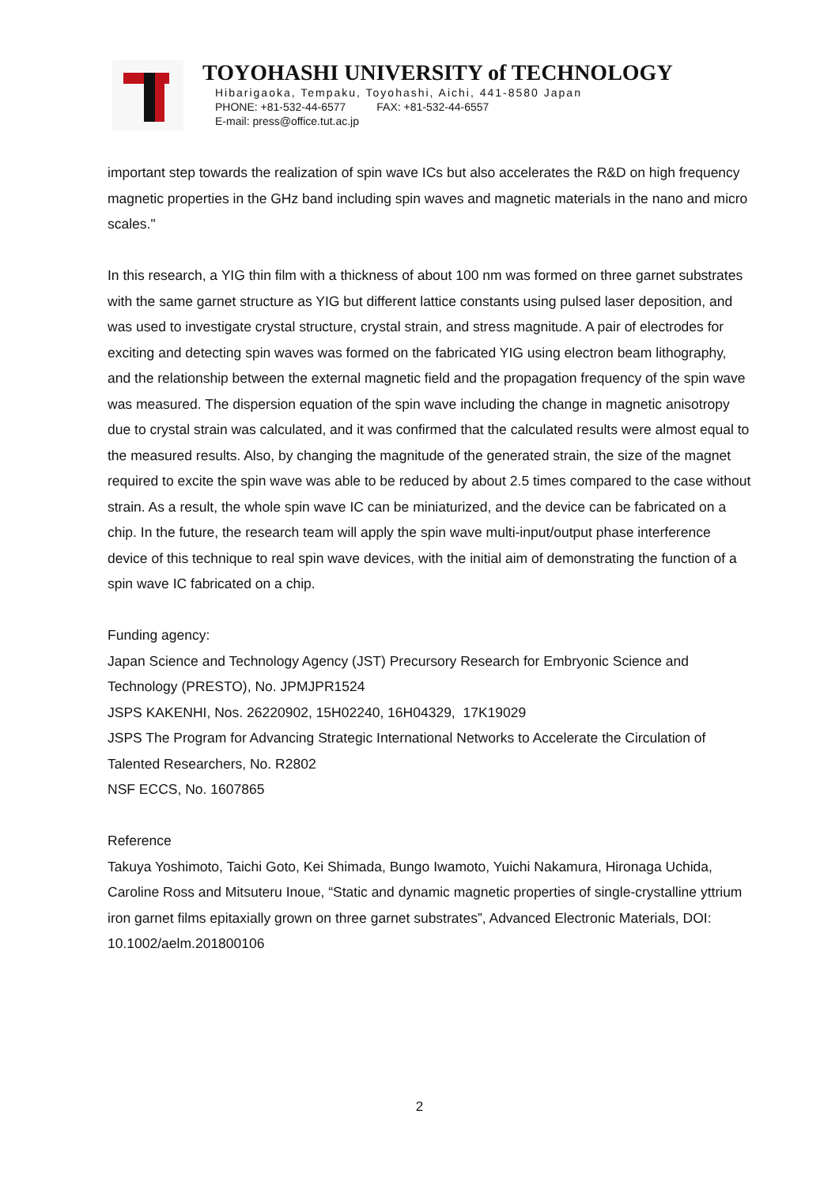TOYOHASHI UNIVERSITY of TECHNOLOGY
Hibarigaoka, Tempaku, Toyohashi, Aichi, 441-8580 Japan
PHONE: +81-532-44-6577 FAX: +81-532-44-6557
E-mail: press@office.tut.ac.jp
important step towards the realization of spin wave ICs but also accelerates the R&D on high frequency magnetic properties in the GHz band including spin waves and magnetic materials in the nano and micro scales."
In this research, a YIG thin film with a thickness of about 100 nm was formed on three garnet substrates with the same garnet structure as YIG but different lattice constants using pulsed laser deposition, and was used to investigate crystal structure, crystal strain, and stress magnitude. A pair of electrodes for exciting and detecting spin waves was formed on the fabricated YIG using electron beam lithography, and the relationship between the external magnetic field and the propagation frequency of the spin wave was measured. The dispersion equation of the spin wave including the change in magnetic anisotropy due to crystal strain was calculated, and it was confirmed that the calculated results were almost equal to the measured results. Also, by changing the magnitude of the generated strain, the size of the magnet required to excite the spin wave was able to be reduced by about 2.5 times compared to the case without strain. As a result, the whole spin wave IC can be miniaturized, and the device can be fabricated on a chip. In the future, the research team will apply the spin wave multi-input/output phase interference device of this technique to real spin wave devices, with the initial aim of demonstrating the function of a spin wave IC fabricated on a chip.
Funding agency:
Japan Science and Technology Agency (JST) Precursory Research for Embryonic Science and Technology (PRESTO), No. JPMJPR1524
JSPS KAKENHI, Nos. 26220902, 15H02240, 16H04329, 17K19029
JSPS The Program for Advancing Strategic International Networks to Accelerate the Circulation of Talented Researchers, No. R2802
NSF ECCS, No. 1607865
Reference
Takuya Yoshimoto, Taichi Goto, Kei Shimada, Bungo Iwamoto, Yuichi Nakamura, Hironaga Uchida, Caroline Ross and Mitsuteru Inoue, “Static and dynamic magnetic properties of single-crystalline yttrium iron garnet films epitaxially grown on three garnet substrates”, Advanced Electronic Materials, DOI: 10.1002/aelm.201800106
2